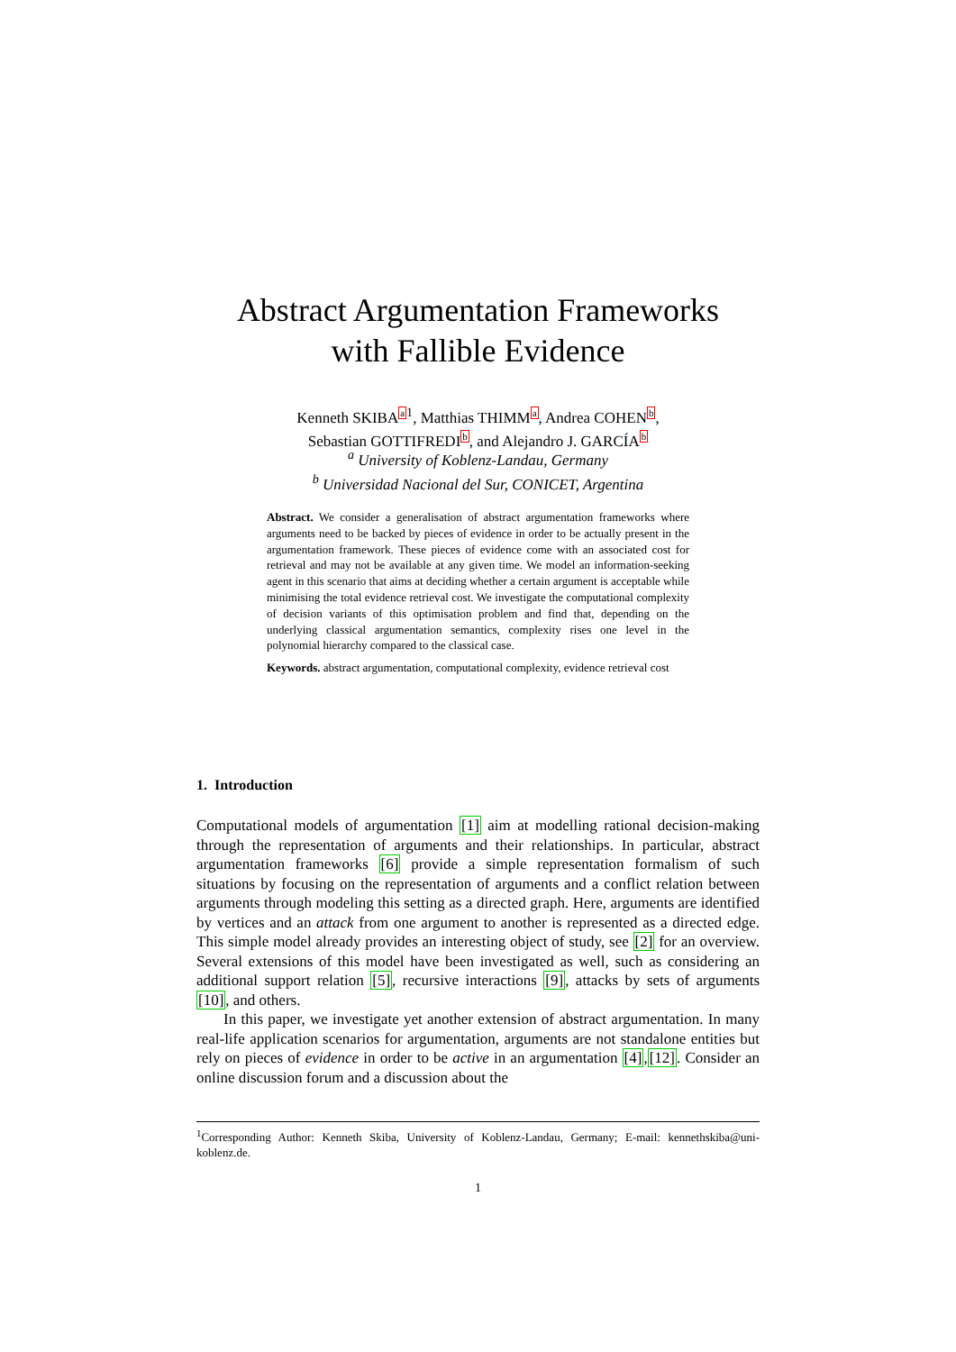Abstract Argumentation Frameworks
with Fallible Evidence
Kenneth SKIBAa<sup>1</sup>, Matthias THIMMa, Andrea COHENb,
Sebastian GOTTIFREDIb, and Alejandro J. GARCÍAb
<sup>a</sup> University of Koblenz-Landau, Germany
<sup>b</sup> Universidad Nacional del Sur, CONICET, Argentina
Abstract. We consider a generalisation of abstract argumentation frameworks where arguments need to be backed by pieces of evidence in order to be actually present in the argumentation framework. These pieces of evidence come with an associated cost for retrieval and may not be available at any given time. We model an information-seeking agent in this scenario that aims at deciding whether a certain argument is acceptable while minimising the total evidence retrieval cost. We investigate the computational complexity of decision variants of this optimisation problem and find that, depending on the underlying classical argumentation semantics, complexity rises one level in the polynomial hierarchy compared to the classical case.
Keywords. abstract argumentation, computational complexity, evidence retrieval cost
1. Introduction
Computational models of argumentation [1] aim at modelling rational decision-making through the representation of arguments and their relationships. In particular, abstract argumentation frameworks [6] provide a simple representation formalism of such situations by focusing on the representation of arguments and a conflict relation between arguments through modeling this setting as a directed graph. Here, arguments are identified by vertices and an attack from one argument to another is represented as a directed edge. This simple model already provides an interesting object of study, see [2] for an overview. Several extensions of this model have been investigated as well, such as considering an additional support relation [5], recursive interactions [9], attacks by sets of arguments [10], and others.
In this paper, we investigate yet another extension of abstract argumentation. In many real-life application scenarios for argumentation, arguments are not standalone entities but rely on pieces of evidence in order to be active in an argumentation [4],[12]. Consider an online discussion forum and a discussion about the
<sup>1</sup> Corresponding Author: Kenneth Skiba, University of Koblenz-Landau, Germany; E-mail: kennethskiba@uni-koblenz.de.
1